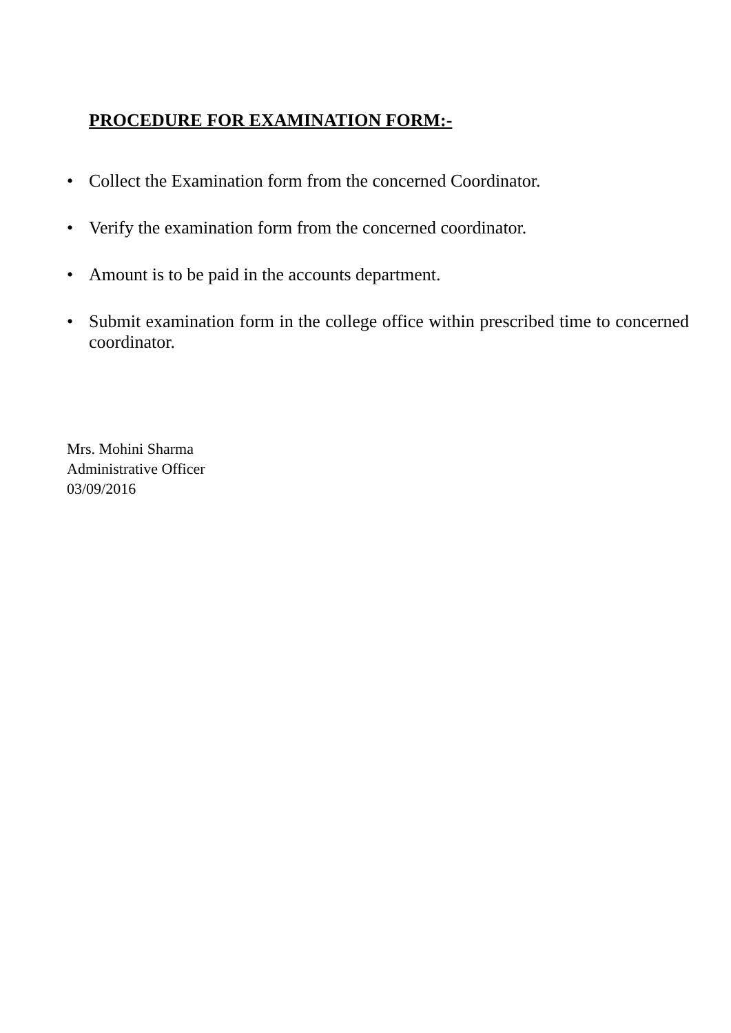PROCEDURE FOR EXAMINATION FORM:-
• Collect the Examination form from the concerned Coordinator.
• Verify the examination form from the concerned coordinator.
• Amount is to be paid in the accounts department.
• Submit examination form in the college office within prescribed time to concerned coordinator.
Mrs. Mohini Sharma
Administrative Officer
03/09/2016